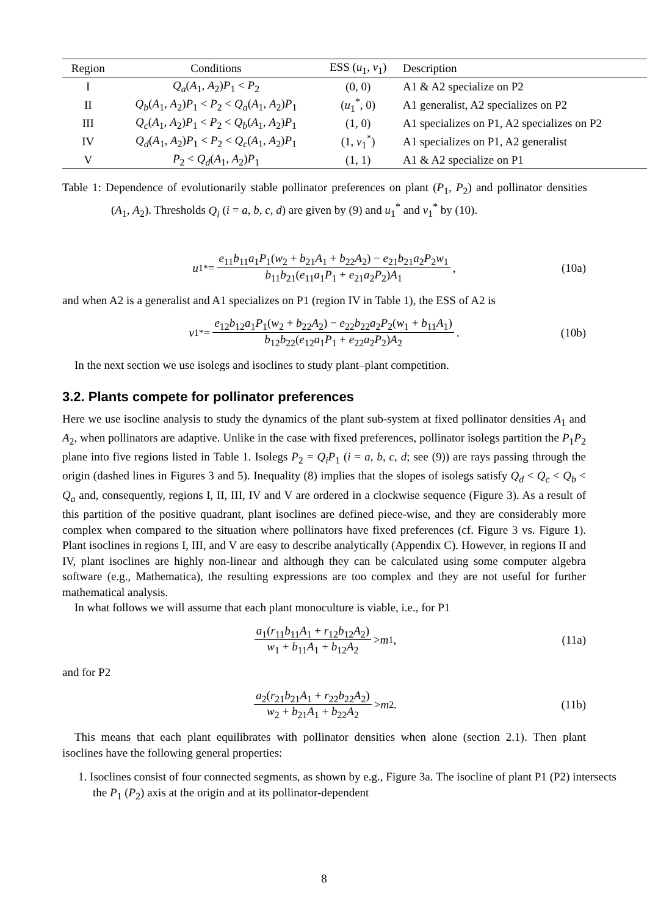| Region | Conditions | ESS ( u<sub>1</sub>, v<sub>1</sub>) | Description |
| --- | --- | --- | --- |
| I | Q<sub>a</sub> ( A<sub>1</sub>, A<sub>2</sub>) P<sub>1</sub> < P<sub>2</sub> | (0, 0) | A1 & A2 specialize on P2 |
| II | Q<sub>b</sub> ( A<sub>1</sub>, A<sub>2</sub>) P<sub>1</sub> < P<sub>2</sub> < Q<sub>a</sub> ( A<sub>1</sub>, A<sub>2</sub>) P<sub>1</sub> | ( u<sub>1</sub><sup>*</sup>, 0) | A1 generalist, A2 specializes on P2 |
| III | Q<sub>c</sub> ( A<sub>1</sub>, A<sub>2</sub>) P<sub>1</sub> < P<sub>2</sub> < Q<sub>b</sub> ( A<sub>1</sub>, A<sub>2</sub>) P<sub>1</sub> | (1, 0) | A1 specializes on P1, A2 specializes on P2 |
| IV | Q<sub>d</sub> ( A<sub>1</sub>, A<sub>2</sub>) P<sub>1</sub> < P<sub>2</sub> < Q<sub>c</sub> ( A<sub>1</sub>, A<sub>2</sub>) P<sub>1</sub> | (1, v<sub>1</sub><sup>*</sup>) | A1 specializes on P1, A2 generalist |
| V | P<sub>2</sub> < Q<sub>d</sub> ( A<sub>1</sub>, A<sub>2</sub>) P<sub>1</sub> | (1, 1) | A1 & A2 specialize on P1 |
Table 1: Dependence of evolutionarily stable pollinator preferences on plant (P<sub>1</sub>, P<sub>2</sub>) and pollinator densities (A<sub>1</sub>, A<sub>2</sub>). Thresholds Q<sub>i</sub> (i = a, b, c, d) are given by (9) and u<sub>1</sub><sup>*</sup> and v<sub>1</sub><sup>*</sup> by (10).
u<sub>1</sub><sup>*</sup> = e<sub>11</sub>b<sub>11</sub>a<sub>1</sub>P<sub>1</sub>(w<sub>2</sub> + b<sub>21</sub>A<sub>1</sub> + b<sub>22</sub>A<sub>2</sub>) − e<sub>21</sub>b<sub>21</sub>a<sub>2</sub>P<sub>2</sub>w<sub>1</sub> b<sub>11</sub>b<sub>21</sub>(e<sub>11</sub>a<sub>1</sub>P<sub>1</sub> + e<sub>21</sub>a<sub>2</sub>P<sub>2</sub>)A<sub>1</sub>, (10a)
and when A2 is a generalist and A1 specializes on P1 (region IV in Table 1), the ESS of A2 is
v<sub>1</sub><sup>*</sup> = e<sub>12</sub>b<sub>12</sub>a<sub>1</sub>P<sub>1</sub>(w<sub>2</sub> + b<sub>22</sub>A<sub>2</sub>) − e<sub>22</sub>b<sub>22</sub>a<sub>2</sub>P<sub>2</sub>(w<sub>1</sub> + b<sub>11</sub>A<sub>1</sub>) b<sub>12</sub>b<sub>22</sub>(e<sub>12</sub>a<sub>1</sub>P<sub>1</sub> + e<sub>22</sub>a<sub>2</sub>P<sub>2</sub>)A<sub>2</sub>. (10b)
In the next section we use isolegs and isoclines to study plant–plant competition.
3.2. Plants compete for pollinator preferences
Here we use isocline analysis to study the dynamics of the plant sub-system at fixed pollinator densities A<sub>1</sub> and A<sub>2</sub>, when pollinators are adaptive. Unlike in the case with fixed preferences, pollinator isolegs partition the P<sub>1</sub>P<sub>2</sub> plane into five regions listed in Table 1. Isolegs P<sub>2</sub> = Q<sub>i</sub>P<sub>1</sub> (i = a, b, c, d; see (9)) are rays passing through the origin (dashed lines in Figures 3 and 5). Inequality (8) implies that the slopes of isolegs satisfy Q<sub>d</sub> < Q<sub>c</sub> < Q<sub>b</sub> < Q<sub>a</sub> and, consequently, regions I, II, III, IV and V are ordered in a clockwise sequence (Figure 3). As a result of this partition of the positive quadrant, plant isoclines are defined piece-wise, and they are considerably more complex when compared to the situation where pollinators have fixed preferences (cf. Figure 3 vs. Figure 1). Plant isoclines in regions I, III, and V are easy to describe analytically (Appendix C). However, in regions II and IV, plant isoclines are highly non-linear and although they can be calculated using some computer algebra software (e.g., Mathematica), the resulting expressions are too complex and they are not useful for further mathematical analysis.
In what follows we will assume that each plant monoculture is viable, i.e., for P1
a<sub>1</sub>(r<sub>11</sub>b<sub>11</sub>A<sub>1</sub> + r<sub>12</sub>b<sub>12</sub>A<sub>2</sub>) w<sub>1</sub> + b<sub>11</sub>A<sub>1</sub> + b<sub>12</sub>A<sub>2</sub> > m<sub>1</sub>, (11a)
and for P2
a<sub>2</sub>(r<sub>21</sub>b<sub>21</sub>A<sub>1</sub> + r<sub>22</sub>b<sub>22</sub>A<sub>2</sub>) w<sub>2</sub> + b<sub>21</sub>A<sub>1</sub> + b<sub>22</sub>A<sub>2</sub> > m<sub>2</sub>. (11b)
This means that each plant equilibrates with pollinator densities when alone (section 2.1). Then plant isoclines have the following general properties:
1. Isoclines consist of four connected segments, as shown by e.g., Figure 3a. The isocline of plant P1 (P2) intersects the P<sub>1</sub> (P<sub>2</sub>) axis at the origin and at its pollinator-dependent
8